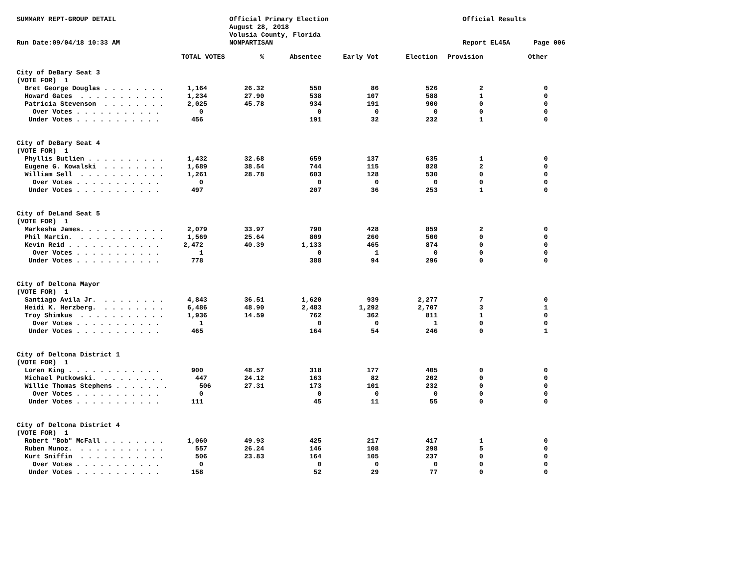SUMMARY REPT-GROUP DETAIL
Run Date:09/04/18 10:33 AM
Official Primary Election
August 28, 2018
Volusia County, Florida
NONPARTISAN
Official Results
Report EL45A
Page 006
| TOTAL VOTES | % | Absentee | Early Vot | Election | Provision | Other |
| --- | --- | --- | --- | --- | --- | --- |
| City of DeBary Seat 3 | | | | | | |
| (VOTE FOR) 1 | | | | | | |
| Bret George Douglas . . . . . . . . 1,164 | 26.32 | 550 | 86 | 526 | 2 | 0 |
| Howard Gates . . . . . . . . . . . 1,234 | 27.90 | 538 | 107 | 588 | 1 | 0 |
| Patricia Stevenson . . . . . . . . 2,025 | 45.78 | 934 | 191 | 900 | 0 | 0 |
| Over Votes . . . . . . . . . . . 0 | | 0 | 0 | 0 | 0 | 0 |
| Under Votes . . . . . . . . . . . 456 | | 191 | 32 | 232 | 1 | 0 |
| City of DeBary Seat 4 | | | | | | |
| (VOTE FOR) 1 | | | | | | |
| Phyllis Butlien . . . . . . . . . . 1,432 | 32.68 | 659 | 137 | 635 | 1 | 0 |
| Eugene G. Kowalski . . . . . . . . 1,689 | 38.54 | 744 | 115 | 828 | 2 | 0 |
| William Sell . . . . . . . . . . . 1,261 | 28.78 | 603 | 128 | 530 | 0 | 0 |
| Over Votes . . . . . . . . . . . 0 | | 0 | 0 | 0 | 0 | 0 |
| Under Votes . . . . . . . . . . . 497 | | 207 | 36 | 253 | 1 | 0 |
| City of DeLand Seat 5 | | | | | | |
| (VOTE FOR) 1 | | | | | | |
| Markesha James. . . . . . . . . . . 2,079 | 33.97 | 790 | 428 | 859 | 2 | 0 |
| Phil Martin. . . . . . . . . . . . 1,569 | 25.64 | 809 | 260 | 500 | 0 | 0 |
| Kevin Reid . . . . . . . . . . . . 2,472 | 40.39 | 1,133 | 465 | 874 | 0 | 0 |
| Over Votes . . . . . . . . . . . 1 | | 0 | 1 | 0 | 0 | 0 |
| Under Votes . . . . . . . . . . . 778 | | 388 | 94 | 296 | 0 | 0 |
| City of Deltona Mayor | | | | | | |
| (VOTE FOR) 1 | | | | | | |
| Santiago Avila Jr. . . . . . . . . 4,843 | 36.51 | 1,620 | 939 | 2,277 | 7 | 0 |
| Heidi K. Herzberg. . . . . . . . . 6,486 | 48.90 | 2,483 | 1,292 | 2,707 | 3 | 1 |
| Troy Shimkus . . . . . . . . . . . 1,936 | 14.59 | 762 | 362 | 811 | 1 | 0 |
| Over Votes . . . . . . . . . . . 1 | | 0 | 0 | 1 | 0 | 0 |
| Under Votes . . . . . . . . . . . 465 | | 164 | 54 | 246 | 0 | 1 |
| City of Deltona District 1 | | | | | | |
| (VOTE FOR) 1 | | | | | | |
| Loren King . . . . . . . . . . . . 900 | 48.57 | 318 | 177 | 405 | 0 | 0 |
| Michael Putkowski. . . . . . . . . 447 | 24.12 | 163 | 82 | 202 | 0 | 0 |
| Willie Thomas Stephens . . . . . . . 506 | 27.31 | 173 | 101 | 232 | 0 | 0 |
| Over Votes . . . . . . . . . . . 0 | | 0 | 0 | 0 | 0 | 0 |
| Under Votes . . . . . . . . . . . 111 | | 45 | 11 | 55 | 0 | 0 |
| City of Deltona District 4 | | | | | | |
| (VOTE FOR) 1 | | | | | | |
| Robert "Bob" McFall . . . . . . . . 1,060 | 49.93 | 425 | 217 | 417 | 1 | 0 |
| Ruben Munoz. . . . . . . . . . . . 557 | 26.24 | 146 | 108 | 298 | 5 | 0 |
| Kurt Sniffin . . . . . . . . . . . 506 | 23.83 | 164 | 105 | 237 | 0 | 0 |
| Over Votes . . . . . . . . . . . 0 | | 0 | 0 | 0 | 0 | 0 |
| Under Votes . . . . . . . . . . . 158 | | 52 | 29 | 77 | 0 | 0 |